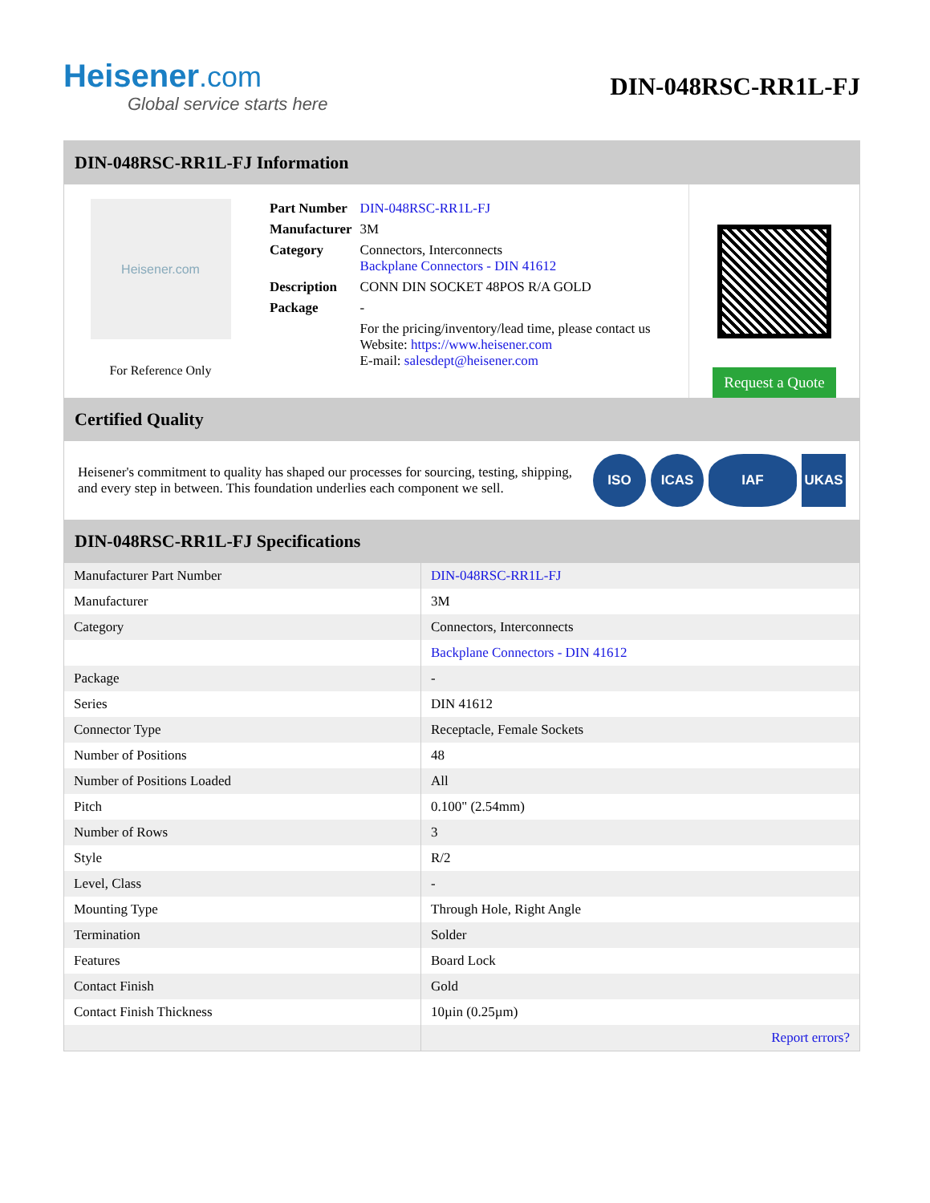Heisener.com
Global service starts here
DIN-048RSC-RR1L-FJ
DIN-048RSC-RR1L-FJ Information
Heisener.com
For Reference Only
| Part Number | DIN-048RSC-RR1L-FJ |
| Manufacturer | 3M |
| Category | Connectors, Interconnects Backplane Connectors - DIN 41612 |
| Description | CONN DIN SOCKET 48POS R/A GOLD |
| Package | - |
| | For the pricing/inventory/lead time, please contact us Website: https://www.heisener.com E-mail: salesdept@heisener.com |
Request a Quote
Certified Quality
Heisener's commitment to quality has shaped our processes for sourcing, testing, shipping, and every step in between. This foundation underlies each component we sell.
ISO ICAS IAF UKAS
DIN-048RSC-RR1L-FJ Specifications
| Manufacturer Part Number | DIN-048RSC-RR1L-FJ |
| Manufacturer | 3M |
| Category | Connectors, Interconnects |
| | Backplane Connectors - DIN 41612 |
| Package | - |
| Series | DIN 41612 |
| Connector Type | Receptacle, Female Sockets |
| Number of Positions | 48 |
| Number of Positions Loaded | All |
| Pitch | 0.100" (2.54mm) |
| Number of Rows | 3 |
| Style | R/2 |
| Level, Class | - |
| Mounting Type | Through Hole, Right Angle |
| Termination | Solder |
| Features | Board Lock |
| Contact Finish | Gold |
| Contact Finish Thickness | 10µin (0.25µm) |
| | Report errors? |